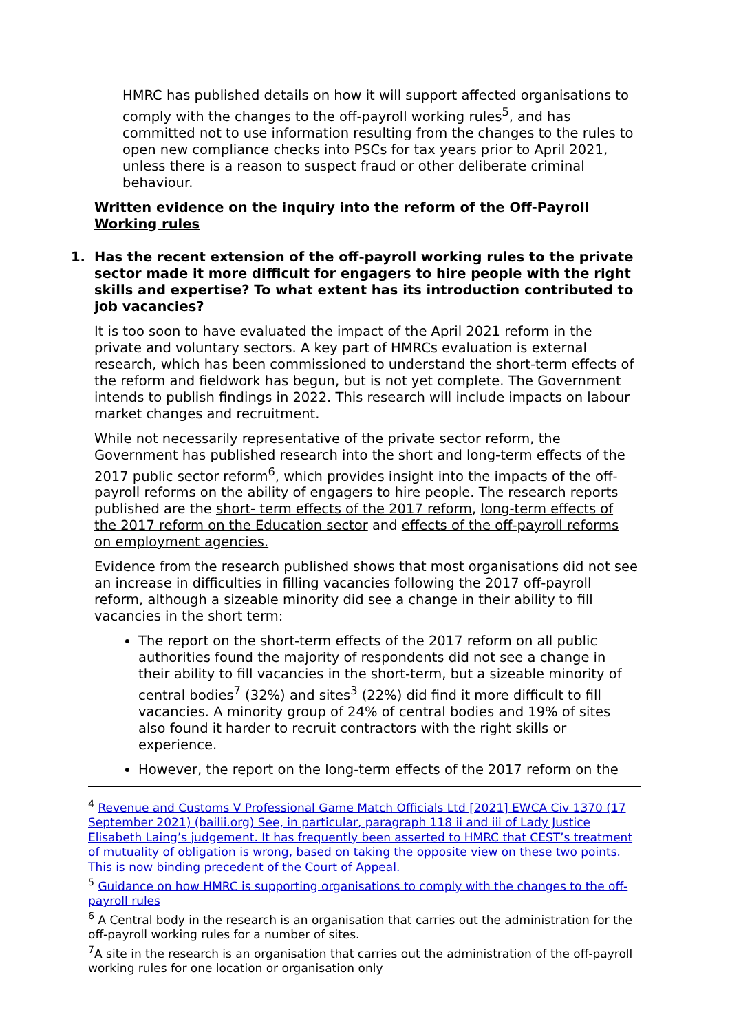HMRC has published details on how it will support affected organisations to comply with the changes to the off-payroll working rules<sup>5</sup>, and has committed not to use information resulting from the changes to the rules to open new compliance checks into PSCs for tax years prior to April 2021, unless there is a reason to suspect fraud or other deliberate criminal behaviour.
Written evidence on the inquiry into the reform of the Off-Payroll Working rules
1. Has the recent extension of the off-payroll working rules to the private sector made it more difficult for engagers to hire people with the right skills and expertise? To what extent has its introduction contributed to job vacancies?
It is too soon to have evaluated the impact of the April 2021 reform in the private and voluntary sectors. A key part of HMRCs evaluation is external research, which has been commissioned to understand the short-term effects of the reform and fieldwork has begun, but is not yet complete. The Government intends to publish findings in 2022. This research will include impacts on labour market changes and recruitment.
While not necessarily representative of the private sector reform, the Government has published research into the short and long-term effects of the 2017 public sector reform<sup>6</sup>, which provides insight into the impacts of the off-payroll reforms on the ability of engagers to hire people. The research reports published are the short- term effects of the 2017 reform, long-term effects of the 2017 reform on the Education sector and effects of the off-payroll reforms on employment agencies.
Evidence from the research published shows that most organisations did not see an increase in difficulties in filling vacancies following the 2017 off-payroll reform, although a sizeable minority did see a change in their ability to fill vacancies in the short term:
The report on the short-term effects of the 2017 reform on all public authorities found the majority of respondents did not see a change in their ability to fill vacancies in the short-term, but a sizeable minority of central bodies<sup>7</sup> (32%) and sites<sup>3</sup> (22%) did find it more difficult to fill vacancies. A minority group of 24% of central bodies and 19% of sites also found it harder to recruit contractors with the right skills or experience.
However, the report on the long-term effects of the 2017 reform on the
<sup>4</sup> Revenue and Customs V Professional Game Match Officials Ltd [2021] EWCA Civ 1370 (17 September 2021) (bailii.org) See, in particular, paragraph 118 ii and iii of Lady Justice Elisabeth Laing’s judgement. It has frequently been asserted to HMRC that CEST’s treatment of mutuality of obligation is wrong, based on taking the opposite view on these two points. This is now binding precedent of the Court of Appeal.
<sup>5</sup> Guidance on how HMRC is supporting organisations to comply with the changes to the off-payroll rules
<sup>6</sup> A Central body in the research is an organisation that carries out the administration for the off-payroll working rules for a number of sites.
<sup>7</sup> A site in the research is an organisation that carries out the administration of the off-payroll working rules for one location or organisation only